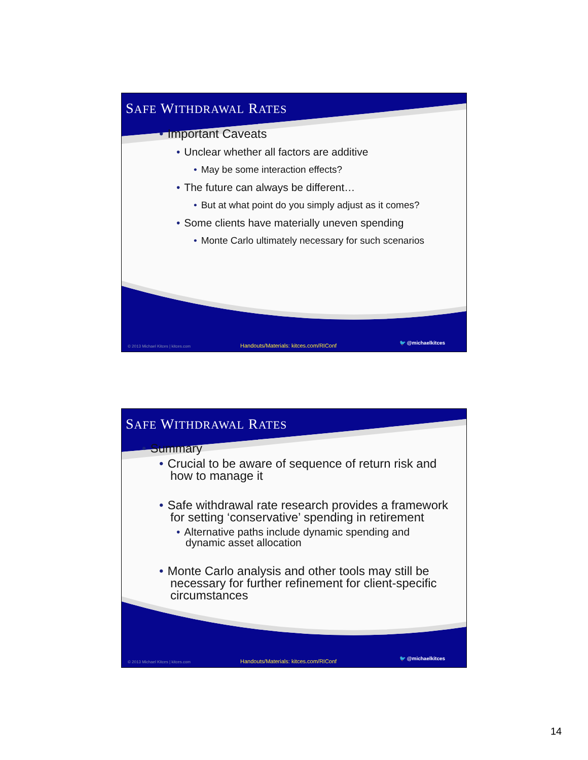SAFE WITHDRAWAL RATES
• Important Caveats
• Unclear whether all factors are additive
• May be some interaction effects?
• The future can always be different…
• But at what point do you simply adjust as it comes?
• Some clients have materially uneven spending
• Monte Carlo ultimately necessary for such scenarios
© 2013 Michael Kitces | kitces.com Handouts/Materials: kitces.com/RIConf 🐦 @michaelkitces
SAFE WITHDRAWAL RATES
• Summary
• Crucial to be aware of sequence of return risk and
how to manage it
• Safe withdrawal rate research provides a framework
for setting ‘conservative’ spending in retirement
• Alternative paths include dynamic spending and
dynamic asset allocation
• Monte Carlo analysis and other tools may still be
necessary for further refinement for client-specific
circumstances
© 2013 Michael Kitces | kitces.com Handouts/Materials: kitces.com/RIConf 🐦 @michaelkitces
14